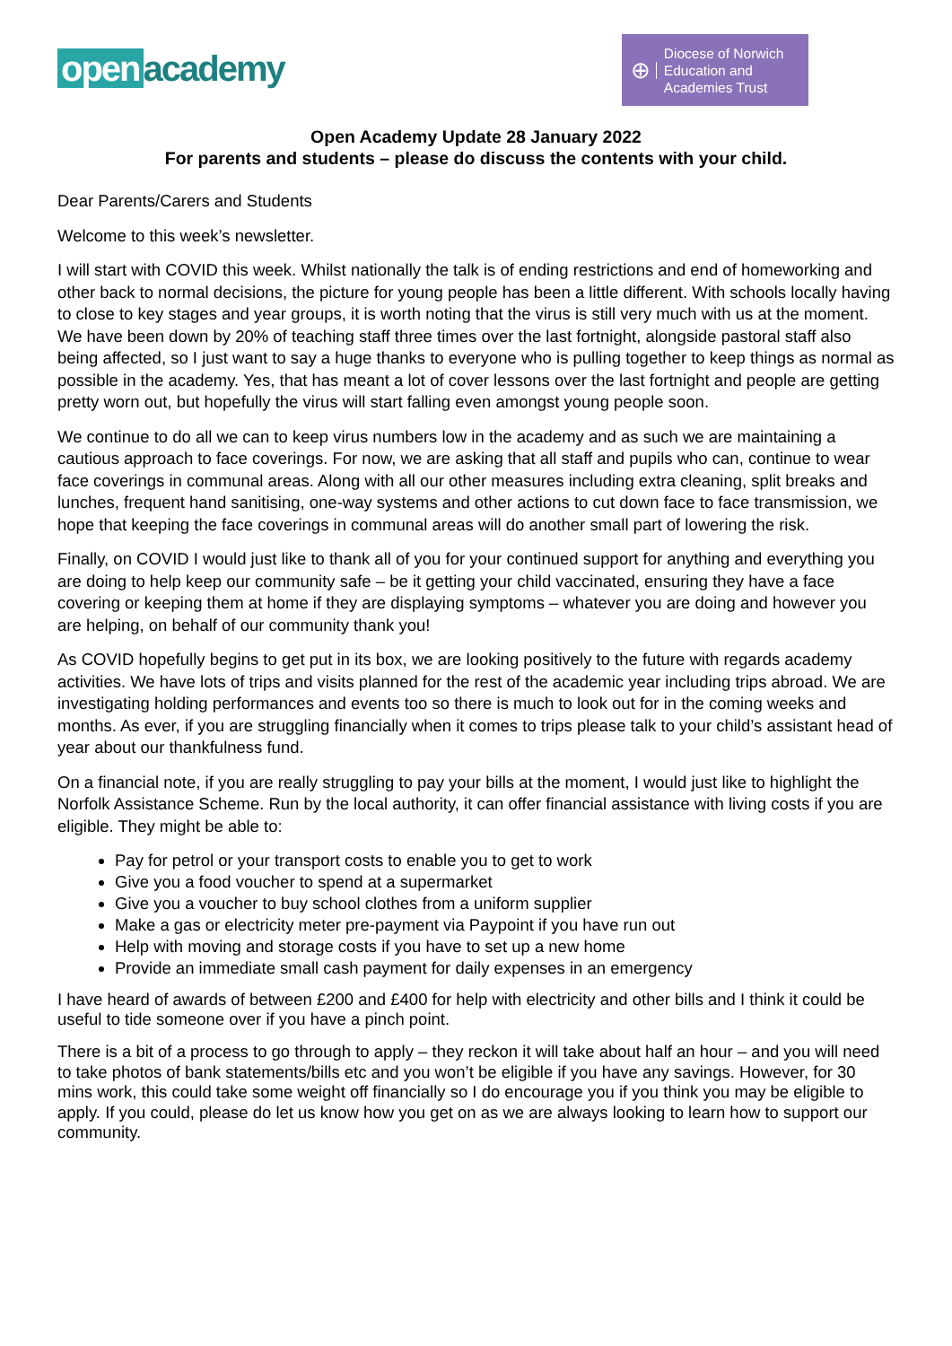open academy
⊕
Diocese of Norwich
Education and
Academies Trust
Open Academy Update 28 January 2022
For parents and students – please do discuss the contents with your child.
Dear Parents/Carers and Students
Welcome to this week’s newsletter.
I will start with COVID this week. Whilst nationally the talk is of ending restrictions and end of homeworking and other back to normal decisions, the picture for young people has been a little different. With schools locally having to close to key stages and year groups, it is worth noting that the virus is still very much with us at the moment. We have been down by 20% of teaching staff three times over the last fortnight, alongside pastoral staff also being affected, so I just want to say a huge thanks to everyone who is pulling together to keep things as normal as possible in the academy. Yes, that has meant a lot of cover lessons over the last fortnight and people are getting pretty worn out, but hopefully the virus will start falling even amongst young people soon.
We continue to do all we can to keep virus numbers low in the academy and as such we are maintaining a cautious approach to face coverings. For now, we are asking that all staff and pupils who can, continue to wear face coverings in communal areas. Along with all our other measures including extra cleaning, split breaks and lunches, frequent hand sanitising, one-way systems and other actions to cut down face to face transmission, we hope that keeping the face coverings in communal areas will do another small part of lowering the risk.
Finally, on COVID I would just like to thank all of you for your continued support for anything and everything you are doing to help keep our community safe – be it getting your child vaccinated, ensuring they have a face covering or keeping them at home if they are displaying symptoms – whatever you are doing and however you are helping, on behalf of our community thank you!
As COVID hopefully begins to get put in its box, we are looking positively to the future with regards academy activities. We have lots of trips and visits planned for the rest of the academic year including trips abroad. We are investigating holding performances and events too so there is much to look out for in the coming weeks and months. As ever, if you are struggling financially when it comes to trips please talk to your child’s assistant head of year about our thankfulness fund.
On a financial note, if you are really struggling to pay your bills at the moment, I would just like to highlight the Norfolk Assistance Scheme. Run by the local authority, it can offer financial assistance with living costs if you are eligible. They might be able to:
Pay for petrol or your transport costs to enable you to get to work
Give you a food voucher to spend at a supermarket
Give you a voucher to buy school clothes from a uniform supplier
Make a gas or electricity meter pre-payment via Paypoint if you have run out
Help with moving and storage costs if you have to set up a new home
Provide an immediate small cash payment for daily expenses in an emergency
I have heard of awards of between £200 and £400 for help with electricity and other bills and I think it could be useful to tide someone over if you have a pinch point.
There is a bit of a process to go through to apply – they reckon it will take about half an hour – and you will need to take photos of bank statements/bills etc and you won’t be eligible if you have any savings. However, for 30 mins work, this could take some weight off financially so I do encourage you if you think you may be eligible to apply. If you could, please do let us know how you get on as we are always looking to learn how to support our community.